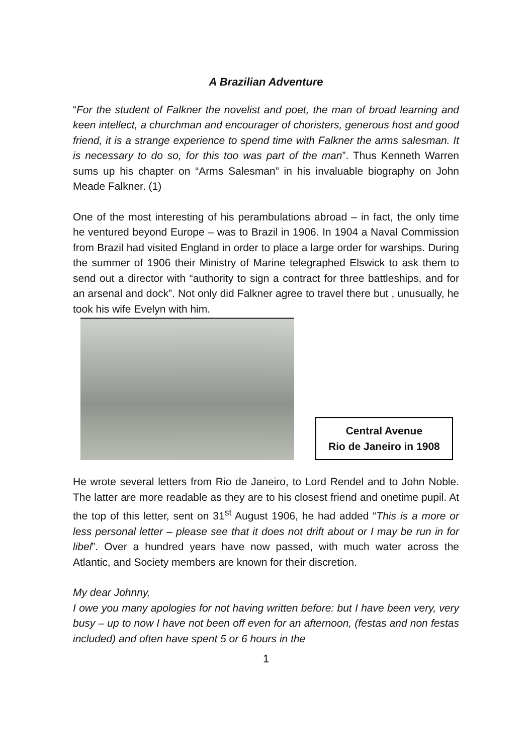A Brazilian Adventure
“For the student of Falkner the novelist and poet, the man of broad learning and keen intellect, a churchman and encourager of choristers, generous host and good friend, it is a strange experience to spend time with Falkner the arms salesman. It is necessary to do so, for this too was part of the man”. Thus Kenneth Warren sums up his chapter on “Arms Salesman” in his invaluable biography on John Meade Falkner. (1)
One of the most interesting of his perambulations abroad – in fact, the only time he ventured beyond Europe – was to Brazil in 1906. In 1904 a Naval Commission from Brazil had visited England in order to place a large order for warships. During the summer of 1906 their Ministry of Marine telegraphed Elswick to ask them to send out a director with “authority to sign a contract for three battleships, and for an arsenal and dock”. Not only did Falkner agree to travel there but , unusually, he took his wife Evelyn with him.
Central Avenue
Rio de Janeiro in 1908
He wrote several letters from Rio de Janeiro, to Lord Rendel and to John Noble. The latter are more readable as they are to his closest friend and onetime pupil. At the top of this letter, sent on 31<sup>st</sup> August 1906, he had added “This is a more or less personal letter – please see that it does not drift about or I may be run in for libel”. Over a hundred years have now passed, with much water across the Atlantic, and Society members are known for their discretion.
My dear Johnny,
I owe you many apologies for not having written before: but I have been very, very busy – up to now I have not been off even for an afternoon, (festas and non festas included) and often have spent 5 or 6 hours in the
1